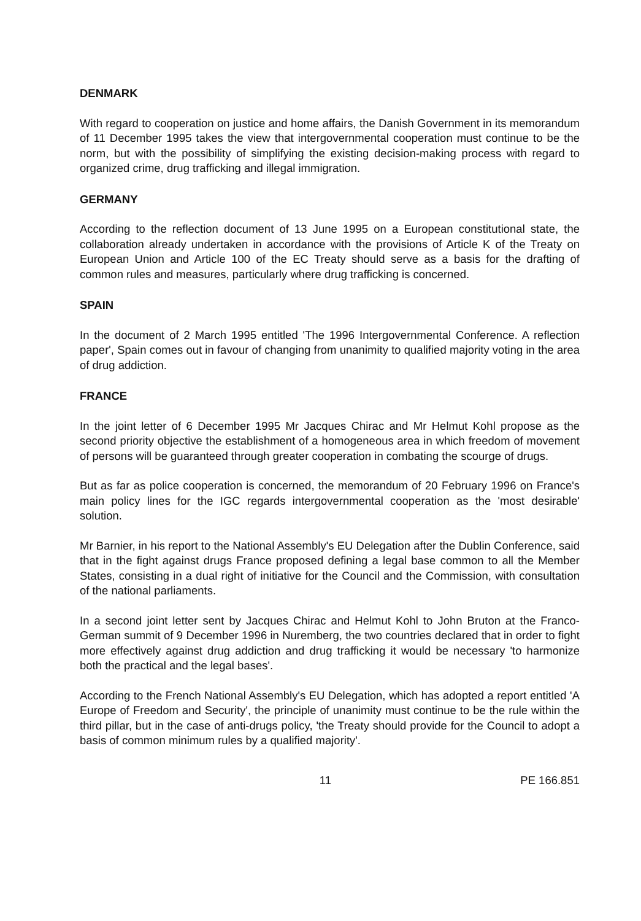DENMARK
With regard to cooperation on justice and home affairs, the Danish Government in its memorandum of 11 December 1995 takes the view that intergovernmental cooperation must continue to be the norm, but with the possibility of simplifying the existing decision-making process with regard to organized crime, drug trafficking and illegal immigration.
GERMANY
According to the reflection document of 13 June 1995 on a European constitutional state, the collaboration already undertaken in accordance with the provisions of Article K of the Treaty on European Union and Article 100 of the EC Treaty should serve as a basis for the drafting of common rules and measures, particularly where drug trafficking is concerned.
SPAIN
In the document of 2 March 1995 entitled 'The 1996 Intergovernmental Conference. A reflection paper', Spain comes out in favour of changing from unanimity to qualified majority voting in the area of drug addiction.
FRANCE
In the joint letter of 6 December 1995 Mr Jacques Chirac and Mr Helmut Kohl propose as the second priority objective the establishment of a homogeneous area in which freedom of movement of persons will be guaranteed through greater cooperation in combating the scourge of drugs.
But as far as police cooperation is concerned, the memorandum of 20 February 1996 on France's main policy lines for the IGC regards intergovernmental cooperation as the 'most desirable' solution.
Mr Barnier, in his report to the National Assembly's EU Delegation after the Dublin Conference, said that in the fight against drugs France proposed defining a legal base common to all the Member States, consisting in a dual right of initiative for the Council and the Commission, with consultation of the national parliaments.
In a second joint letter sent by Jacques Chirac and Helmut Kohl to John Bruton at the Franco-German summit of 9 December 1996 in Nuremberg, the two countries declared that in order to fight more effectively against drug addiction and drug trafficking it would be necessary 'to harmonize both the practical and the legal bases'.
According to the French National Assembly's EU Delegation, which has adopted a report entitled 'A Europe of Freedom and Security', the principle of unanimity must continue to be the rule within the third pillar, but in the case of anti-drugs policy, 'the Treaty should provide for the Council to adopt a basis of common minimum rules by a qualified majority'.
11 PE 166.851